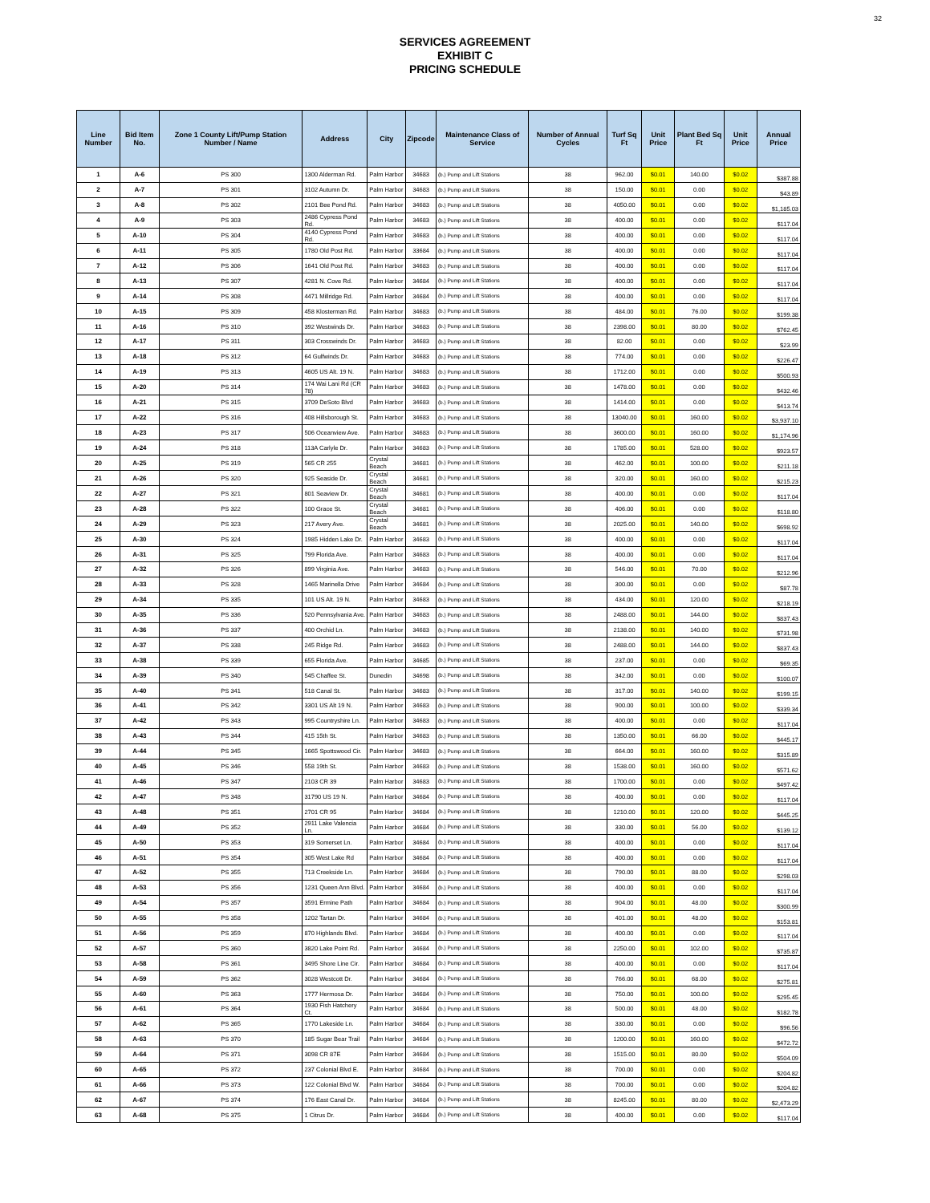32
SERVICES AGREEMENT
EXHIBIT C
PRICING SCHEDULE
| Line Number | Bid Item No. | Zone 1 County Lift/Pump Station Number / Name | Address | City | Zipcode | Maintenance Class of Service | Number of Annual Cycles | Turf Sq Ft | Unit Price | Plant Bed Sq Ft | Unit Price | Annual Price |
| --- | --- | --- | --- | --- | --- | --- | --- | --- | --- | --- | --- | --- |
| 1 | A-6 | PS 300 | 1300 Alderman Rd. | Palm Harbor | 34683 | (b.) Pump and Lift Stations | 38 | 962.00 | $0.01 | 140.00 | $0.02 | $387.88 |
| 2 | A-7 | PS 301 | 3102 Autumn Dr. | Palm Harbor | 34683 | (b.) Pump and Lift Stations | 38 | 150.00 | $0.01 | 0.00 | $0.02 | $43.89 |
| 3 | A-8 | PS 302 | 2101 Bee Pond Rd. | Palm Harbor | 34683 | (b.) Pump and Lift Stations | 38 | 4050.00 | $0.01 | 0.00 | $0.02 | $1,185.03 |
| 4 | A-9 | PS 303 | 2486 Cypress Pond Rd. | Palm Harbor | 34683 | (b.) Pump and Lift Stations | 38 | 400.00 | $0.01 | 0.00 | $0.02 | $117.04 |
| 5 | A-10 | PS 304 | 4140 Cypress Pond Rd. | Palm Harbor | 34683 | (b.) Pump and Lift Stations | 38 | 400.00 | $0.01 | 0.00 | $0.02 | $117.04 |
| 6 | A-11 | PS 305 | 1780 Old Post Rd. | Palm Harbor | 33684 | (b.) Pump and Lift Stations | 38 | 400.00 | $0.01 | 0.00 | $0.02 | $117.04 |
| 7 | A-12 | PS 306 | 1641 Old Post Rd. | Palm Harbor | 34683 | (b.) Pump and Lift Stations | 38 | 400.00 | $0.01 | 0.00 | $0.02 | $117.04 |
| 8 | A-13 | PS 307 | 4281 N. Cove Rd. | Palm Harbor | 34684 | (b.) Pump and Lift Stations | 38 | 400.00 | $0.01 | 0.00 | $0.02 | $117.04 |
| 9 | A-14 | PS 308 | 4471 Millridge Rd. | Palm Harbor | 34684 | (b.) Pump and Lift Stations | 38 | 400.00 | $0.01 | 0.00 | $0.02 | $117.04 |
| 10 | A-15 | PS 309 | 458 Klosterman Rd. | Palm Harbor | 34683 | (b.) Pump and Lift Stations | 38 | 484.00 | $0.01 | 76.00 | $0.02 | $199.38 |
| 11 | A-16 | PS 310 | 392 Westwinds Dr. | Palm Harbor | 34683 | (b.) Pump and Lift Stations | 38 | 2398.00 | $0.01 | 80.00 | $0.02 | $762.45 |
| 12 | A-17 | PS 311 | 303 Crosswinds Dr. | Palm Harbor | 34683 | (b.) Pump and Lift Stations | 38 | 82.00 | $0.01 | 0.00 | $0.02 | $23.99 |
| 13 | A-18 | PS 312 | 64 Gulfwinds Dr. | Palm Harbor | 34683 | (b.) Pump and Lift Stations | 38 | 774.00 | $0.01 | 0.00 | $0.02 | $226.47 |
| 14 | A-19 | PS 313 | 4605 US Alt. 19 N. | Palm Harbor | 34683 | (b.) Pump and Lift Stations | 38 | 1712.00 | $0.01 | 0.00 | $0.02 | $500.93 |
| 15 | A-20 | PS 314 | 174 Wai Lani Rd (CR 78) | Palm Harbor | 34683 | (b.) Pump and Lift Stations | 38 | 1478.00 | $0.01 | 0.00 | $0.02 | $432.46 |
| 16 | A-21 | PS 315 | 3709 DeSoto Blvd | Palm Harbor | 34683 | (b.) Pump and Lift Stations | 38 | 1414.00 | $0.01 | 0.00 | $0.02 | $413.74 |
| 17 | A-22 | PS 316 | 408 Hillsborough St. | Palm Harbor | 34683 | (b.) Pump and Lift Stations | 38 | 13040.00 | $0.01 | 160.00 | $0.02 | $3,937.10 |
| 18 | A-23 | PS 317 | 506 Oceanview Ave. | Palm Harbor | 34683 | (b.) Pump and Lift Stations | 38 | 3600.00 | $0.01 | 160.00 | $0.02 | $1,174.96 |
| 19 | A-24 | PS 318 | 113A Carlyle Dr. | Palm Harbor | 34683 | (b.) Pump and Lift Stations | 38 | 1785.00 | $0.01 | 528.00 | $0.02 | $923.57 |
| 20 | A-25 | PS 319 | 565 CR 255 | Crystal Beach | 34681 | (b.) Pump and Lift Stations | 38 | 462.00 | $0.01 | 100.00 | $0.02 | $211.18 |
| 21 | A-26 | PS 320 | 925 Seaside Dr. | Crystal Beach | 34681 | (b.) Pump and Lift Stations | 38 | 320.00 | $0.01 | 160.00 | $0.02 | $215.23 |
| 22 | A-27 | PS 321 | 801 Seaview Dr. | Crystal Beach | 34681 | (b.) Pump and Lift Stations | 38 | 400.00 | $0.01 | 0.00 | $0.02 | $117.04 |
| 23 | A-28 | PS 322 | 100 Grace St. | Crystal Beach | 34681 | (b.) Pump and Lift Stations | 38 | 406.00 | $0.01 | 0.00 | $0.02 | $118.80 |
| 24 | A-29 | PS 323 | 217 Avery Ave. | Crystal Beach | 34681 | (b.) Pump and Lift Stations | 38 | 2025.00 | $0.01 | 140.00 | $0.02 | $698.92 |
| 25 | A-30 | PS 324 | 1985 Hidden Lake Dr. | Palm Harbor | 34683 | (b.) Pump and Lift Stations | 38 | 400.00 | $0.01 | 0.00 | $0.02 | $117.04 |
| 26 | A-31 | PS 325 | 799 Florida Ave. | Palm Harbor | 34683 | (b.) Pump and Lift Stations | 38 | 400.00 | $0.01 | 0.00 | $0.02 | $117.04 |
| 27 | A-32 | PS 326 | 899 Virginia Ave. | Palm Harbor | 34683 | (b.) Pump and Lift Stations | 38 | 546.00 | $0.01 | 70.00 | $0.02 | $212.96 |
| 28 | A-33 | PS 328 | 1465 Marinella Drive | Palm Harbor | 34684 | (b.) Pump and Lift Stations | 38 | 300.00 | $0.01 | 0.00 | $0.02 | $87.78 |
| 29 | A-34 | PS 335 | 101 US Alt. 19 N. | Palm Harbor | 34683 | (b.) Pump and Lift Stations | 38 | 434.00 | $0.01 | 120.00 | $0.02 | $218.19 |
| 30 | A-35 | PS 336 | 520 Pennsylvania Ave. | Palm Harbor | 34683 | (b.) Pump and Lift Stations | 38 | 2488.00 | $0.01 | 144.00 | $0.02 | $837.43 |
| 31 | A-36 | PS 337 | 400 Orchid Ln. | Palm Harbor | 34683 | (b.) Pump and Lift Stations | 38 | 2138.00 | $0.01 | 140.00 | $0.02 | $731.98 |
| 32 | A-37 | PS 338 | 245 Ridge Rd. | Palm Harbor | 34683 | (b.) Pump and Lift Stations | 38 | 2488.00 | $0.01 | 144.00 | $0.02 | $837.43 |
| 33 | A-38 | PS 339 | 655 Florida Ave. | Palm Harbor | 34685 | (b.) Pump and Lift Stations | 38 | 237.00 | $0.01 | 0.00 | $0.02 | $69.35 |
| 34 | A-39 | PS 340 | 545 Chaffee St. | Dunedin | 34698 | (b.) Pump and Lift Stations | 38 | 342.00 | $0.01 | 0.00 | $0.02 | $100.07 |
| 35 | A-40 | PS 341 | 518 Canal St. | Palm Harbor | 34683 | (b.) Pump and Lift Stations | 38 | 317.00 | $0.01 | 140.00 | $0.02 | $199.15 |
| 36 | A-41 | PS 342 | 3301 US Alt 19 N. | Palm Harbor | 34683 | (b.) Pump and Lift Stations | 38 | 900.00 | $0.01 | 100.00 | $0.02 | $339.34 |
| 37 | A-42 | PS 343 | 995 Countryshire Ln. | Palm Harbor | 34683 | (b.) Pump and Lift Stations | 38 | 400.00 | $0.01 | 0.00 | $0.02 | $117.04 |
| 38 | A-43 | PS 344 | 415 15th St. | Palm Harbor | 34683 | (b.) Pump and Lift Stations | 38 | 1350.00 | $0.01 | 66.00 | $0.02 | $445.17 |
| 39 | A-44 | PS 345 | 1665 Spottswood Cir. | Palm Harbor | 34683 | (b.) Pump and Lift Stations | 38 | 664.00 | $0.01 | 160.00 | $0.02 | $315.89 |
| 40 | A-45 | PS 346 | 558 19th St. | Palm Harbor | 34683 | (b.) Pump and Lift Stations | 38 | 1538.00 | $0.01 | 160.00 | $0.02 | $571.62 |
| 41 | A-46 | PS 347 | 2103 CR 39 | Palm Harbor | 34683 | (b.) Pump and Lift Stations | 38 | 1700.00 | $0.01 | 0.00 | $0.02 | $497.42 |
| 42 | A-47 | PS 348 | 31790 US 19 N. | Palm Harbor | 34684 | (b.) Pump and Lift Stations | 38 | 400.00 | $0.01 | 0.00 | $0.02 | $117.04 |
| 43 | A-48 | PS 351 | 2701 CR 95 | Palm Harbor | 34684 | (b.) Pump and Lift Stations | 38 | 1210.00 | $0.01 | 120.00 | $0.02 | $445.25 |
| 44 | A-49 | PS 352 | 2911 Lake Valencia Ln. | Palm Harbor | 34684 | (b.) Pump and Lift Stations | 38 | 330.00 | $0.01 | 56.00 | $0.02 | $139.12 |
| 45 | A-50 | PS 353 | 319 Somerset Ln. | Palm Harbor | 34684 | (b.) Pump and Lift Stations | 38 | 400.00 | $0.01 | 0.00 | $0.02 | $117.04 |
| 46 | A-51 | PS 354 | 305 West Lake Rd | Palm Harbor | 34684 | (b.) Pump and Lift Stations | 38 | 400.00 | $0.01 | 0.00 | $0.02 | $117.04 |
| 47 | A-52 | PS 355 | 713 Creekside Ln. | Palm Harbor | 34684 | (b.) Pump and Lift Stations | 38 | 790.00 | $0.01 | 88.00 | $0.02 | $298.03 |
| 48 | A-53 | PS 356 | 1231 Queen Ann Blvd. | Palm Harbor | 34684 | (b.) Pump and Lift Stations | 38 | 400.00 | $0.01 | 0.00 | $0.02 | $117.04 |
| 49 | A-54 | PS 357 | 3591 Ermine Path | Palm Harbor | 34684 | (b.) Pump and Lift Stations | 38 | 904.00 | $0.01 | 48.00 | $0.02 | $300.99 |
| 50 | A-55 | PS 358 | 1202 Tartan Dr. | Palm Harbor | 34684 | (b.) Pump and Lift Stations | 38 | 401.00 | $0.01 | 48.00 | $0.02 | $153.81 |
| 51 | A-56 | PS 359 | 870 Highlands Blvd. | Palm Harbor | 34684 | (b.) Pump and Lift Stations | 38 | 400.00 | $0.01 | 0.00 | $0.02 | $117.04 |
| 52 | A-57 | PS 360 | 3820 Lake Point Rd. | Palm Harbor | 34684 | (b.) Pump and Lift Stations | 38 | 2250.00 | $0.01 | 102.00 | $0.02 | $735.87 |
| 53 | A-58 | PS 361 | 3495 Shore Line Cir. | Palm Harbor | 34684 | (b.) Pump and Lift Stations | 38 | 400.00 | $0.01 | 0.00 | $0.02 | $117.04 |
| 54 | A-59 | PS 362 | 3028 Westcott Dr. | Palm Harbor | 34684 | (b.) Pump and Lift Stations | 38 | 766.00 | $0.01 | 68.00 | $0.02 | $275.81 |
| 55 | A-60 | PS 363 | 1777 Hermosa Dr. | Palm Harbor | 34684 | (b.) Pump and Lift Stations | 38 | 750.00 | $0.01 | 100.00 | $0.02 | $295.45 |
| 56 | A-61 | PS 364 | 1930 Fish Hatchery Ct. | Palm Harbor | 34684 | (b.) Pump and Lift Stations | 38 | 500.00 | $0.01 | 48.00 | $0.02 | $182.78 |
| 57 | A-62 | PS 365 | 1770 Lakeside Ln. | Palm Harbor | 34684 | (b.) Pump and Lift Stations | 38 | 330.00 | $0.01 | 0.00 | $0.02 | $96.56 |
| 58 | A-63 | PS 370 | 185 Sugar Bear Trail | Palm Harbor | 34684 | (b.) Pump and Lift Stations | 38 | 1200.00 | $0.01 | 160.00 | $0.02 | $472.72 |
| 59 | A-64 | PS 371 | 3098 CR 87E | Palm Harbor | 34684 | (b.) Pump and Lift Stations | 38 | 1515.00 | $0.01 | 80.00 | $0.02 | $504.09 |
| 60 | A-65 | PS 372 | 237 Colonial Blvd E. | Palm Harbor | 34684 | (b.) Pump and Lift Stations | 38 | 700.00 | $0.01 | 0.00 | $0.02 | $204.82 |
| 61 | A-66 | PS 373 | 122 Colonial Blvd W. | Palm Harbor | 34684 | (b.) Pump and Lift Stations | 38 | 700.00 | $0.01 | 0.00 | $0.02 | $204.82 |
| 62 | A-67 | PS 374 | 176 East Canal Dr. | Palm Harbor | 34684 | (b.) Pump and Lift Stations | 38 | 8245.00 | $0.01 | 80.00 | $0.02 | $2,473.29 |
| 63 | A-68 | PS 375 | 1 Citrus Dr. | Palm Harbor | 34684 | (b.) Pump and Lift Stations | 38 | 400.00 | $0.01 | 0.00 | $0.02 | $117.04 |